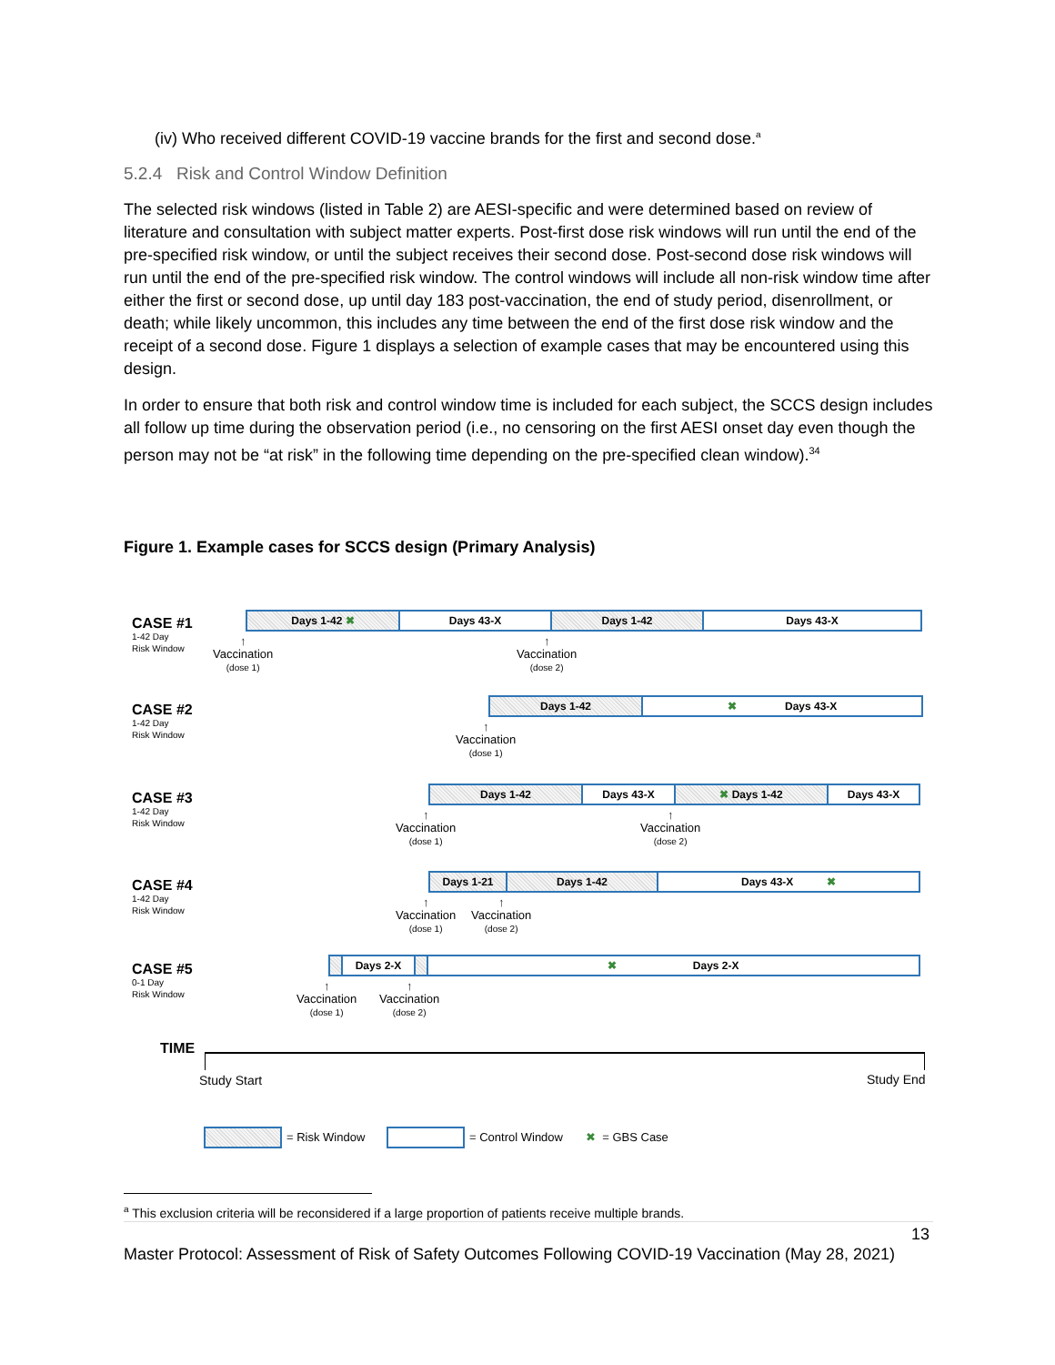(iv) Who received different COVID-19 vaccine brands for the first and second dose.<sup>a</sup>
5.2.4 Risk and Control Window Definition
The selected risk windows (listed in Table 2) are AESI-specific and were determined based on review of literature and consultation with subject matter experts. Post-first dose risk windows will run until the end of the pre-specified risk window, or until the subject receives their second dose. Post-second dose risk windows will run until the end of the pre-specified risk window. The control windows will include all non-risk window time after either the first or second dose, up until day 183 post-vaccination, the end of study period, disenrollment, or death; while likely uncommon, this includes any time between the end of the first dose risk window and the receipt of a second dose. Figure 1 displays a selection of example cases that may be encountered using this design.
In order to ensure that both risk and control window time is included for each subject, the SCCS design includes all follow up time during the observation period (i.e., no censoring on the first AESI onset day even though the person may not be “at risk” in the following time depending on the pre-specified clean window).<sup>34</sup>
Figure 1. Example cases for SCCS design (Primary Analysis)
CASE #1
1-42 Day
Risk Window
Days 1-42 ✖ Days 43-X Days 1-42 Days 43-X
↑
Vaccination
(dose 1)
↑
Vaccination
(dose 2)
CASE #2
1-42 Day
Risk Window
Days 1-42 ✖ Days 43-X
↑
Vaccination
(dose 1)
CASE #3
1-42 Day
Risk Window
Days 1-42 Days 43-X ✖ Days 1-42 Days 43-X
↑
Vaccination
(dose 1)
↑
Vaccination
(dose 2)
CASE #4
1-42 Day
Risk Window
Days 1-21 Days 1-42 Days 43-X ✖
↑
Vaccination
(dose 1)
↑
Vaccination
(dose 2)
CASE #5
0-1 Day
Risk Window
Days 2-X ✖ Days 2-X
↑
Vaccination
(dose 1)
↑
Vaccination
(dose 2)
TIME
Study Start Study End
= Risk Window = Control Window ✖ = GBS Case
<sup>a</sup> This exclusion criteria will be reconsidered if a large proportion of patients receive multiple brands.
13
Master Protocol: Assessment of Risk of Safety Outcomes Following COVID-19 Vaccination (May 28, 2021)